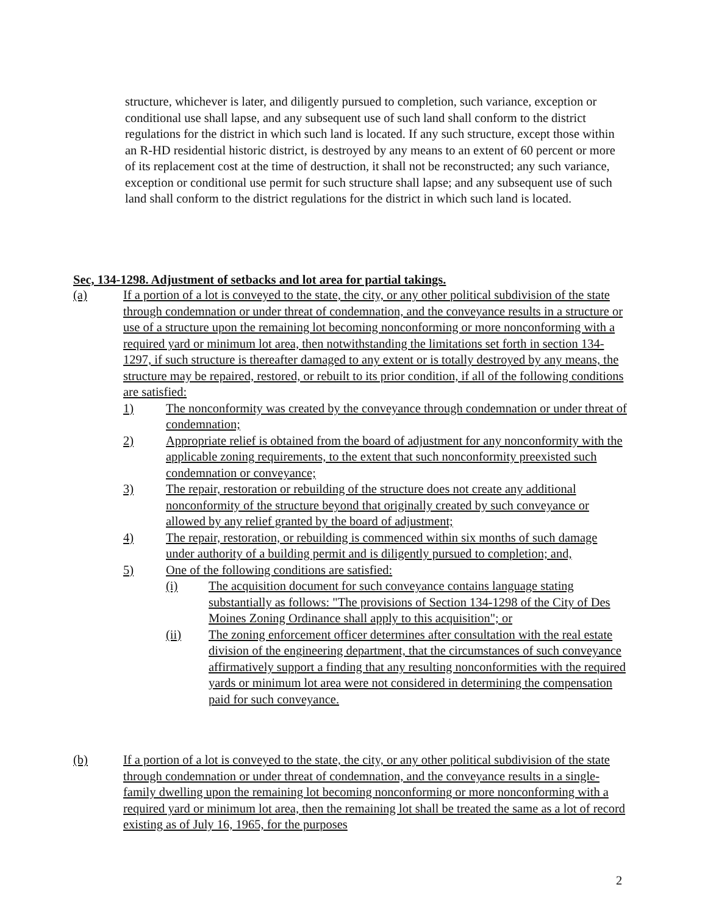structure, whichever is later, and diligently pursued to completion, such variance, exception or conditional use shall lapse, and any subsequent use of such land shall conform to the district regulations for the district in which such land is located. If any such structure, except those within an R-HD residential historic district, is destroyed by any means to an extent of 60 percent or more of its replacement cost at the time of destruction, it shall not be reconstructed; any such variance, exception or conditional use permit for such structure shall lapse; and any subsequent use of such land shall conform to the district regulations for the district in which such land is located.
Sec, 134-1298. Adjustment of setbacks and lot area for partial takings.
(a) If a portion of a lot is conveyed to the state, the city, or any other political subdivision of the state through condemnation or under threat of condemnation, and the conveyance results in a structure or use of a structure upon the remaining lot becoming nonconforming or more nonconforming with a required yard or minimum lot area, then notwithstanding the limitations set forth in section 134-1297, if such structure is thereafter damaged to any extent or is totally destroyed by any means, the structure may be repaired, restored, or rebuilt to its prior condition, if all of the following conditions are satisfied:
1) The nonconformity was created by the conveyance through condemnation or under threat of condemnation;
2) Appropriate relief is obtained from the board of adjustment for any nonconformity with the applicable zoning requirements, to the extent that such nonconformity preexisted such condemnation or conveyance;
3) The repair, restoration or rebuilding of the structure does not create any additional nonconformity of the structure beyond that originally created by such conveyance or allowed by any relief granted by the board of adjustment;
4) The repair, restoration, or rebuilding is commenced within six months of such damage under authority of a building permit and is diligently pursued to completion; and,
5) One of the following conditions are satisfied:
(i) The acquisition document for such conveyance contains language stating substantially as follows: "The provisions of Section 134-1298 of the City of Des Moines Zoning Ordinance shall apply to this acquisition"; or
(ii) The zoning enforcement officer determines after consultation with the real estate division of the engineering department, that the circumstances of such conveyance affirmatively support a finding that any resulting nonconformities with the required yards or minimum lot area were not considered in determining the compensation paid for such conveyance.
(b) If a portion of a lot is conveyed to the state, the city, or any other political subdivision of the state through condemnation or under threat of condemnation, and the conveyance results in a single-family dwelling upon the remaining lot becoming nonconforming or more nonconforming with a required yard or minimum lot area, then the remaining lot shall be treated the same as a lot of record existing as of July 16, 1965, for the purposes
2